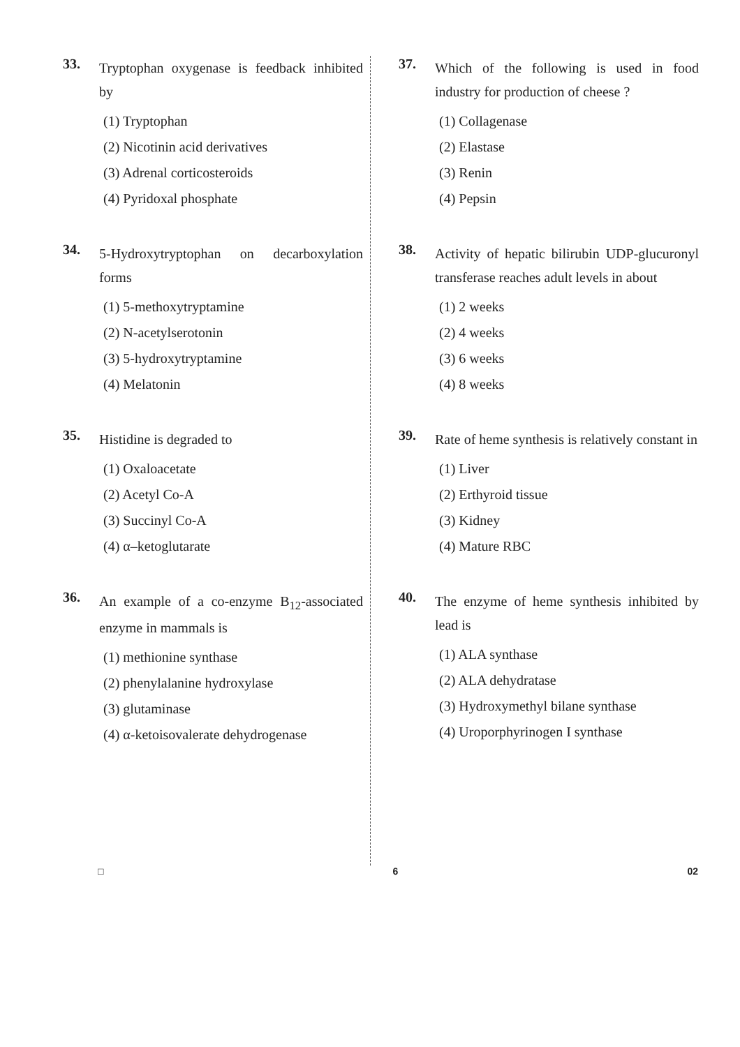33.
Tryptophan oxygenase is feedback inhibited by
(1) Tryptophan
(2) Nicotinin acid derivatives
(3) Adrenal corticosteroids
(4) Pyridoxal phosphate
34.
5-Hydroxytryptophan on decarboxylation forms
(1) 5-methoxytryptamine
(2) N-acetylserotonin
(3) 5-hydroxytryptamine
(4) Melatonin
35.
Histidine is degraded to
(1) Oxaloacetate
(2) Acetyl Co-A
(3) Succinyl Co-A
(4) α–ketoglutarate
36.
An example of a co-enzyme B<sub>12</sub>-associated enzyme in mammals is
(1) methionine synthase
(2) phenylalanine hydroxylase
(3) glutaminase
(4) α-ketoisovalerate dehydrogenase
37.
Which of the following is used in food industry for production of cheese ?
(1) Collagenase
(2) Elastase
(3) Renin
(4) Pepsin
38.
Activity of hepatic bilirubin UDP-glucuronyl transferase reaches adult levels in about
(1) 2 weeks
(2) 4 weeks
(3) 6 weeks
(4) 8 weeks
39.
Rate of heme synthesis is relatively constant in
(1) Liver
(2) Erthyroid tissue
(3) Kidney
(4) Mature RBC
40.
The enzyme of heme synthesis inhibited by lead is
(1) ALA synthase
(2) ALA dehydratase
(3) Hydroxymethyl bilane synthase
(4) Uroporphyrinogen I synthase
□ 6 02